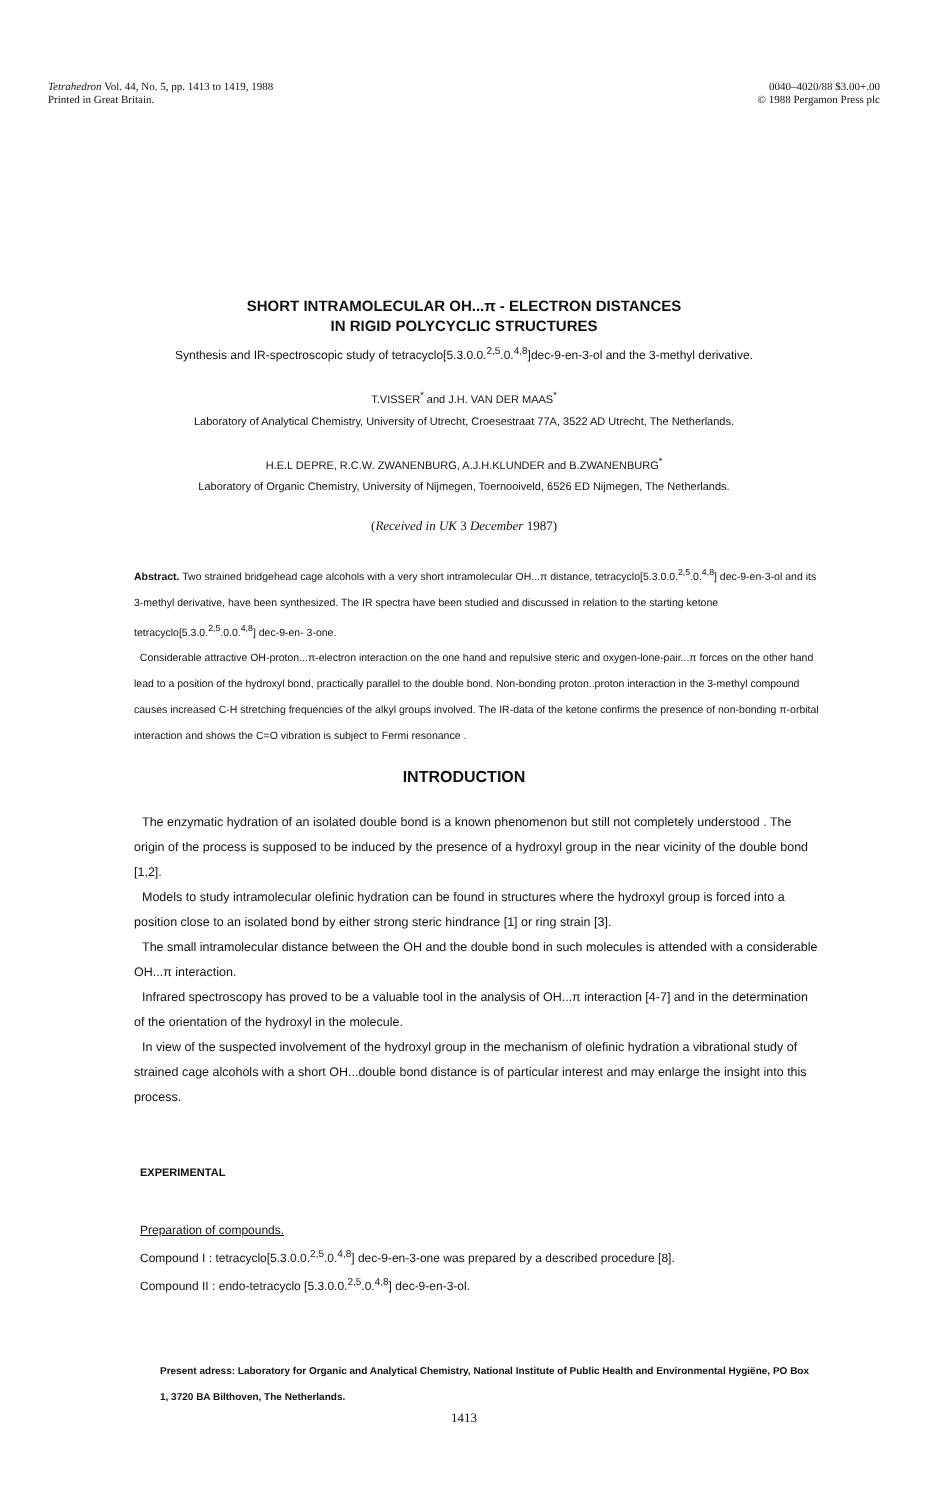Tetrahedron Vol. 44, No. 5, pp. 1413 to 1419, 1988
Printed in Great Britain.
0040–4020/88 $3.00+.00
© 1988 Pergamon Press plc
SHORT INTRAMOLECULAR OH...π - ELECTRON DISTANCES
IN RIGID POLYCYCLIC STRUCTURES
Synthesis and IR-spectroscopic study of tetracyclo[5.3.0.0.<sup>2,5</sup>.0.<sup>4,8</sup>]dec-9-en-3-ol and the 3-methyl derivative.
T.VISSER<sup>*</sup> and J.H. VAN DER MAAS<sup>*</sup>
Laboratory of Analytical Chemistry, University of Utrecht, Croesestraat 77A, 3522 AD Utrecht, The Netherlands.
H.E.L DEPRE, R.C.W. ZWANENBURG, A.J.H.KLUNDER and B.ZWANENBURG<sup>*</sup>
Laboratory of Organic Chemistry, University of Nijmegen, Toernooiveld, 6526 ED Nijmegen, The Netherlands.
(Received in UK 3 December 1987)
Abstract. Two strained bridgehead cage alcohols with a very short intramolecular OH...π distance, tetracyclo[5.3.0.0.<sup>2,5</sup>.0.<sup>4,8</sup>] dec-9-en-3-ol and its 3-methyl derivative, have been synthesized. The IR spectra have been studied and discussed in relation to the starting ketone tetracyclo[5.3.0.<sup>2,5</sup>.0.0.<sup>4,8</sup>] dec-9-en- 3-one.
Considerable attractive OH-proton...π-electron interaction on the one hand and repulsive steric and oxygen-lone-pair...π forces on the other hand lead to a position of the hydroxyl bond, practically parallel to the double bond. Non-bonding proton..proton interaction in the 3-methyl compound causes increased C-H stretching frequencies of the alkyl groups involved. The IR-data of the ketone confirms the presence of non-bonding π-orbital interaction and shows the C=O vibration is subject to Fermi resonance .
INTRODUCTION
The enzymatic hydration of an isolated double bond is a known phenomenon but still not completely understood . The origin of the process is supposed to be induced by the presence of a hydroxyl group in the near vicinity of the double bond [1,2].
Models to study intramolecular olefinic hydration can be found in structures where the hydroxyl group is forced into a position close to an isolated bond by either strong steric hindrance [1] or ring strain [3].
The small intramolecular distance between the OH and the double bond in such molecules is attended with a considerable OH...π interaction.
Infrared spectroscopy has proved to be a valuable tool in the analysis of OH...π interaction [4-7] and in the determination of the orientation of the hydroxyl in the molecule.
In view of the suspected involvement of the hydroxyl group in the mechanism of olefinic hydration a vibrational study of strained cage alcohols with a short OH...double bond distance is of particular interest and may enlarge the insight into this process.
EXPERIMENTAL
Preparation of compounds.
Compound I : tetracyclo[5.3.0.0.<sup>2,5</sup>.0.<sup>4,8</sup>] dec-9-en-3-one was prepared by a described procedure [8].
Compound II : endo-tetracyclo [5.3.0.0.<sup>2,5</sup>.0.<sup>4,8</sup>] dec-9-en-3-ol.
Present adress: Laboratory for Organic and Analytical Chemistry, National Institute of Public Health and Environmental Hygiëne, PO Box 1, 3720 BA Bilthoven, The Netherlands.
1413